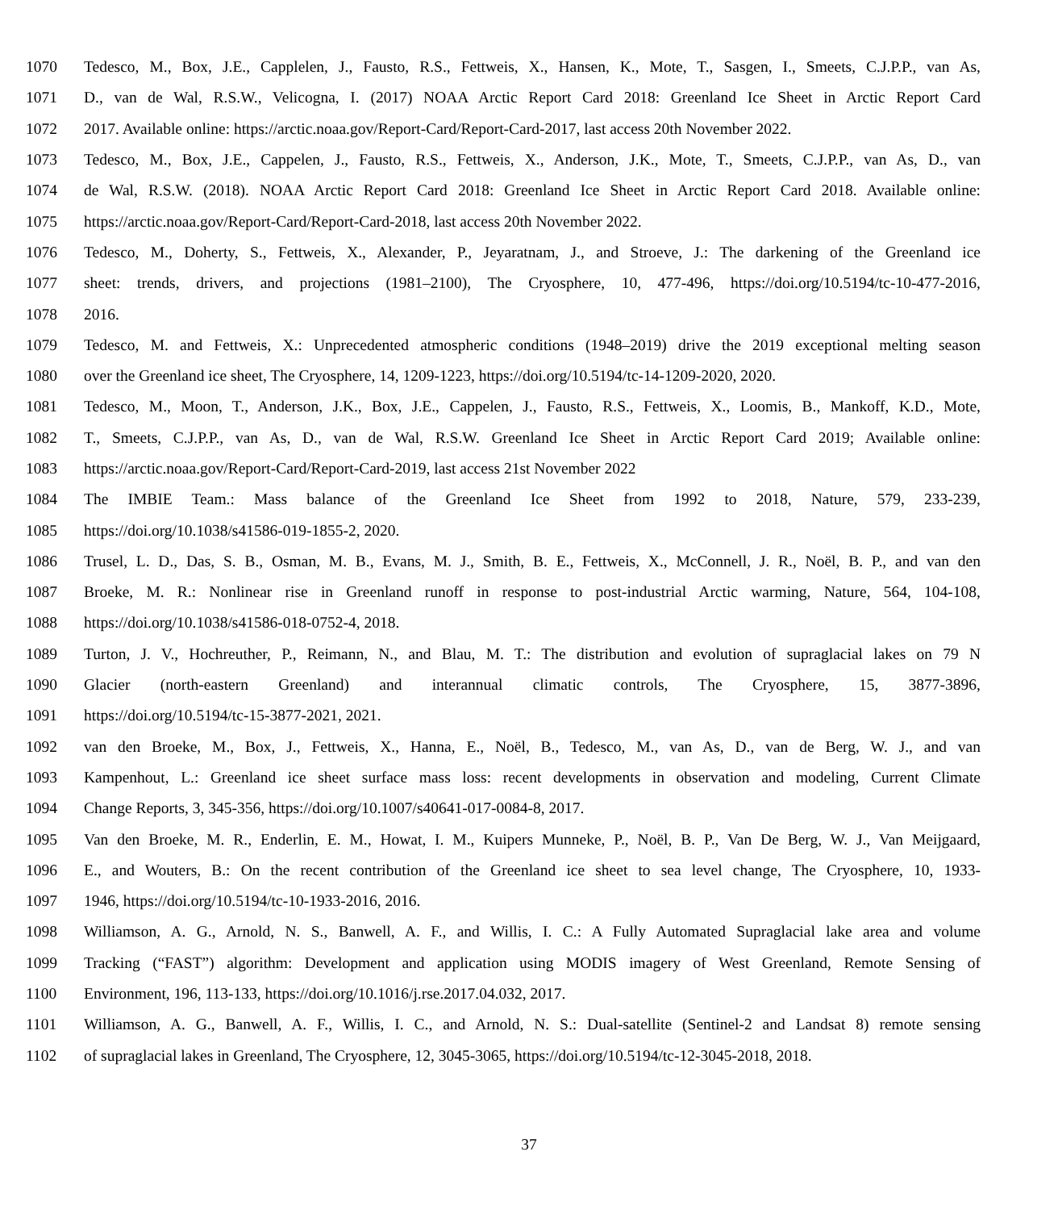1070 Tedesco, M., Box, J.E., Capplelen, J., Fausto, R.S., Fettweis, X., Hansen, K., Mote, T., Sasgen, I., Smeets, C.J.P.P., van As,
1071 D., van de Wal, R.S.W., Velicogna, I. (2017) NOAA Arctic Report Card 2018: Greenland Ice Sheet in Arctic Report Card
1072 2017. Available online: https://arctic.noaa.gov/Report-Card/Report-Card-2017, last access 20th November 2022.
1073 Tedesco, M., Box, J.E., Cappelen, J., Fausto, R.S., Fettweis, X., Anderson, J.K., Mote, T., Smeets, C.J.P.P., van As, D., van
1074 de Wal, R.S.W. (2018). NOAA Arctic Report Card 2018: Greenland Ice Sheet in Arctic Report Card 2018. Available online:
1075 https://arctic.noaa.gov/Report-Card/Report-Card-2018, last access 20th November 2022.
1076 Tedesco, M., Doherty, S., Fettweis, X., Alexander, P., Jeyaratnam, J., and Stroeve, J.: The darkening of the Greenland ice
1077 sheet: trends, drivers, and projections (1981–2100), The Cryosphere, 10, 477-496, https://doi.org/10.5194/tc-10-477-2016,
1078 2016.
1079 Tedesco, M. and Fettweis, X.: Unprecedented atmospheric conditions (1948–2019) drive the 2019 exceptional melting season
1080 over the Greenland ice sheet, The Cryosphere, 14, 1209-1223, https://doi.org/10.5194/tc-14-1209-2020, 2020.
1081 Tedesco, M., Moon, T., Anderson, J.K., Box, J.E., Cappelen, J., Fausto, R.S., Fettweis, X., Loomis, B., Mankoff, K.D., Mote,
1082 T., Smeets, C.J.P.P., van As, D., van de Wal, R.S.W. Greenland Ice Sheet in Arctic Report Card 2019; Available online:
1083 https://arctic.noaa.gov/Report-Card/Report-Card-2019, last access 21st November 2022
1084 The IMBIE Team.: Mass balance of the Greenland Ice Sheet from 1992 to 2018, Nature, 579, 233-239,
1085 https://doi.org/10.1038/s41586-019-1855-2, 2020.
1086 Trusel, L. D., Das, S. B., Osman, M. B., Evans, M. J., Smith, B. E., Fettweis, X., McConnell, J. R., Noël, B. P., and van den
1087 Broeke, M. R.: Nonlinear rise in Greenland runoff in response to post-industrial Arctic warming, Nature, 564, 104-108,
1088 https://doi.org/10.1038/s41586-018-0752-4, 2018.
1089 Turton, J. V., Hochreuther, P., Reimann, N., and Blau, M. T.: The distribution and evolution of supraglacial lakes on 79 N
1090 Glacier (north-eastern Greenland) and interannual climatic controls, The Cryosphere, 15, 3877-3896,
1091 https://doi.org/10.5194/tc-15-3877-2021, 2021.
1092 van den Broeke, M., Box, J., Fettweis, X., Hanna, E., Noël, B., Tedesco, M., van As, D., van de Berg, W. J., and van
1093 Kampenhout, L.: Greenland ice sheet surface mass loss: recent developments in observation and modeling, Current Climate
1094 Change Reports, 3, 345-356, https://doi.org/10.1007/s40641-017-0084-8, 2017.
1095 Van den Broeke, M. R., Enderlin, E. M., Howat, I. M., Kuipers Munneke, P., Noël, B. P., Van De Berg, W. J., Van Meijgaard,
1096 E., and Wouters, B.: On the recent contribution of the Greenland ice sheet to sea level change, The Cryosphere, 10, 1933-
1097 1946, https://doi.org/10.5194/tc-10-1933-2016, 2016.
1098 Williamson, A. G., Arnold, N. S., Banwell, A. F., and Willis, I. C.: A Fully Automated Supraglacial lake area and volume
1099 Tracking (“FAST”) algorithm: Development and application using MODIS imagery of West Greenland, Remote Sensing of
1100 Environment, 196, 113-133, https://doi.org/10.1016/j.rse.2017.04.032, 2017.
1101 Williamson, A. G., Banwell, A. F., Willis, I. C., and Arnold, N. S.: Dual-satellite (Sentinel-2 and Landsat 8) remote sensing
1102 of supraglacial lakes in Greenland, The Cryosphere, 12, 3045-3065, https://doi.org/10.5194/tc-12-3045-2018, 2018.
37